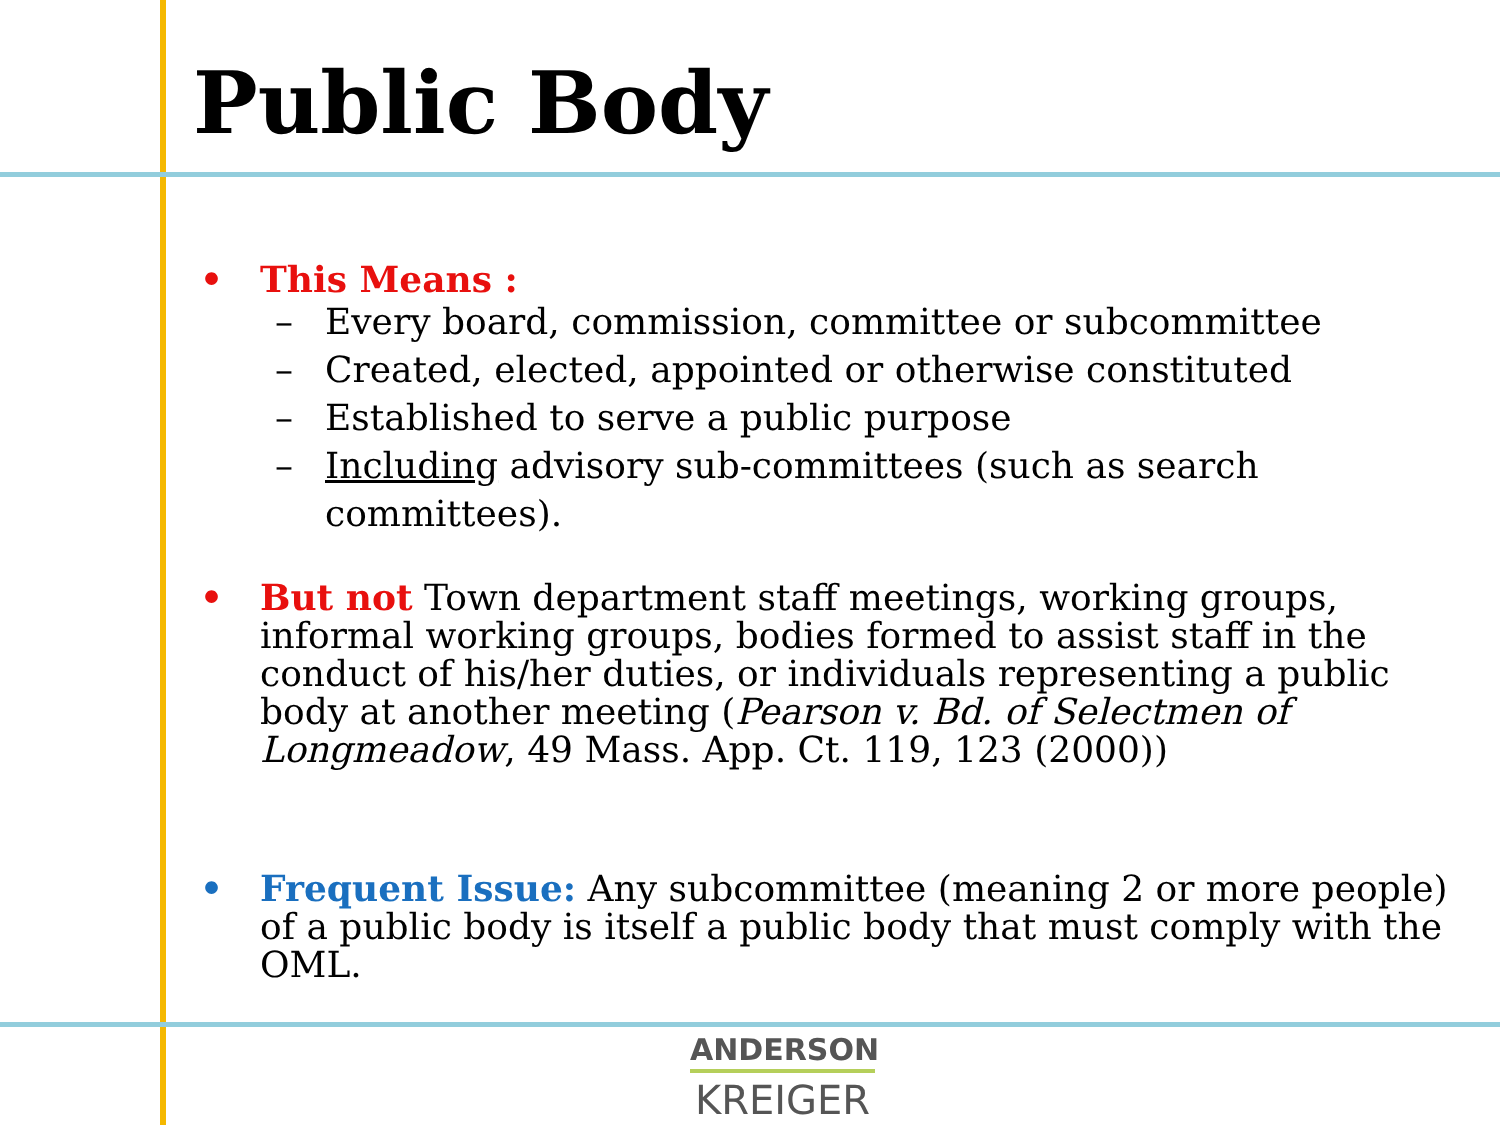Public Body
• This Means :
– Every board, commission, committee or subcommittee
– Created, elected, appointed or otherwise constituted
– Established to serve a public purpose
– Including advisory sub-committees (such as search committees).
• But not Town department staff meetings, working groups, informal working groups, bodies formed to assist staff in the conduct of his/her duties, or individuals representing a public body at another meeting (Pearson v. Bd. of Selectmen of Longmeadow, 49 Mass. App. Ct. 119, 123 (2000))
• Frequent Issue: Any subcommittee (meaning 2 or more people) of a public body is itself a public body that must comply with the OML.
ANDERSON
KREIGER